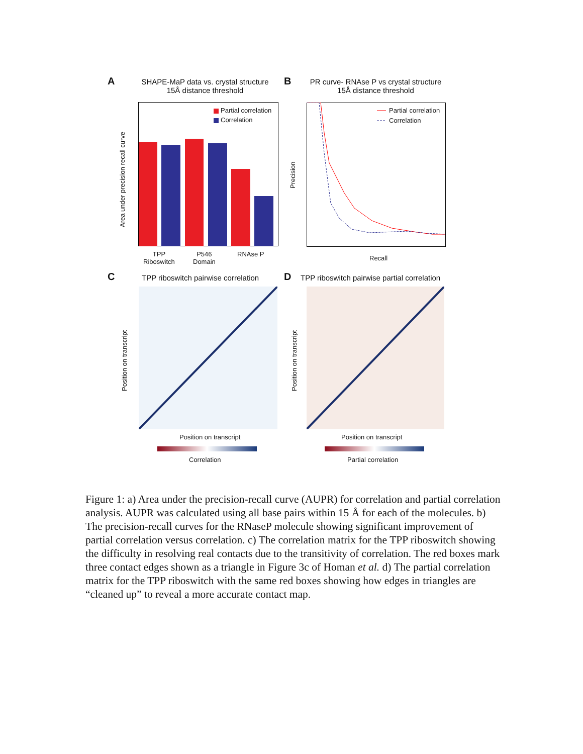A
SHAPE-MaP data vs. crystal structure
15Å distance threshold
B
PR curve- RNAse P vs crystal structure
15Å distance threshold
Partial correlation
Correlation
Area under precision recall curve
TPP
Riboswitch
P546
Domain
RNAse P
Partial correlation
Correlation
Precision
Recall
C
TPP riboswitch pairwise correlation
D
TPP riboswitch pairwise partial correlation
Position on transcript Position on transcript
Position on transcript Position on transcript
Correlation Partial correlation
Figure 1: a) Area under the precision-recall curve (AUPR) for correlation and partial correlation analysis. AUPR was calculated using all base pairs within 15 Å for each of the molecules. b) The precision-recall curves for the RNaseP molecule showing significant improvement of partial correlation versus correlation. c) The correlation matrix for the TPP riboswitch showing the difficulty in resolving real contacts due to the transitivity of correlation. The red boxes mark three contact edges shown as a triangle in Figure 3c of Homan et al. d) The partial correlation matrix for the TPP riboswitch with the same red boxes showing how edges in triangles are “cleaned up” to reveal a more accurate contact map.